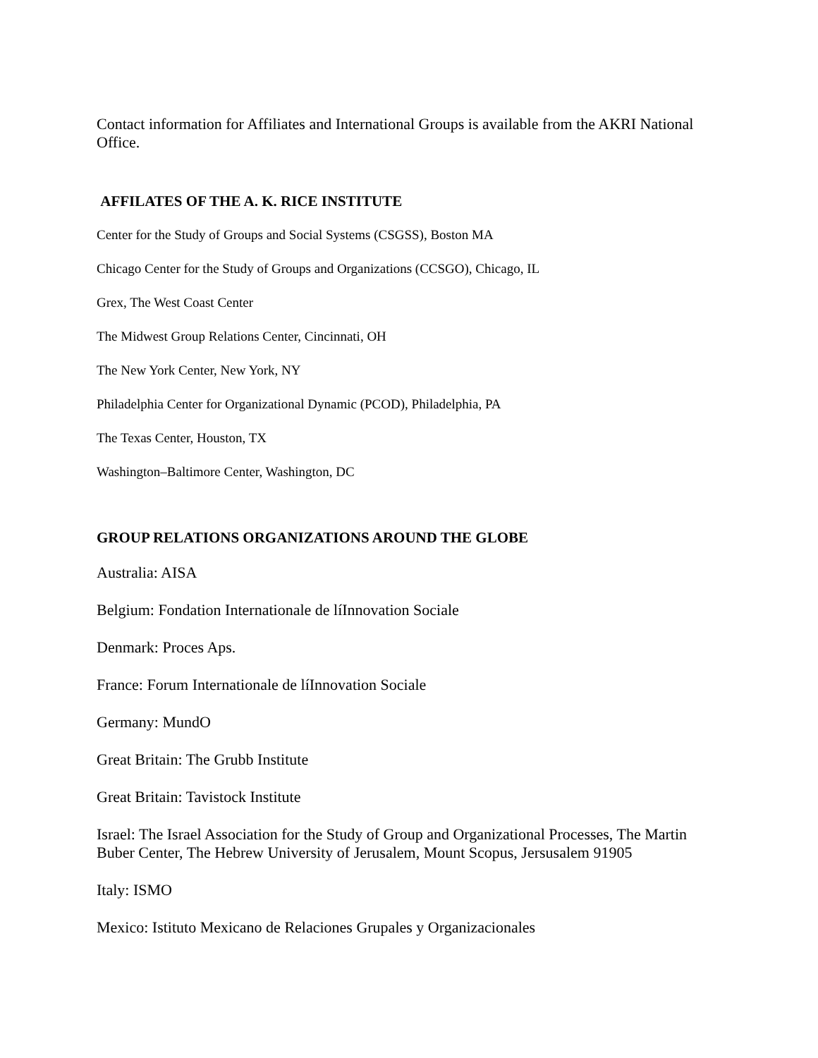Contact information for Affiliates and International Groups is available from the AKRI National Office.
AFFILATES OF THE A. K. RICE INSTITUTE
Center for the Study of Groups and Social Systems (CSGSS), Boston MA
Chicago Center for the Study of Groups and Organizations (CCSGO), Chicago, IL
Grex, The West Coast Center
The Midwest Group Relations Center, Cincinnati, OH
The New York Center, New York, NY
Philadelphia Center for Organizational Dynamic (PCOD), Philadelphia, PA
The Texas Center, Houston, TX
Washington–Baltimore Center, Washington, DC
GROUP RELATIONS ORGANIZATIONS AROUND THE GLOBE
Australia: AISA
Belgium: Fondation Internationale de líInnovation Sociale
Denmark: Proces Aps.
France: Forum Internationale de líInnovation Sociale
Germany: MundO
Great Britain: The Grubb Institute
Great Britain: Tavistock Institute
Israel: The Israel Association for the Study of Group and Organizational Processes, The Martin Buber Center, The Hebrew University of Jerusalem, Mount Scopus, Jersusalem 91905
Italy: ISMO
Mexico: Istituto Mexicano de Relaciones Grupales y Organizacionales